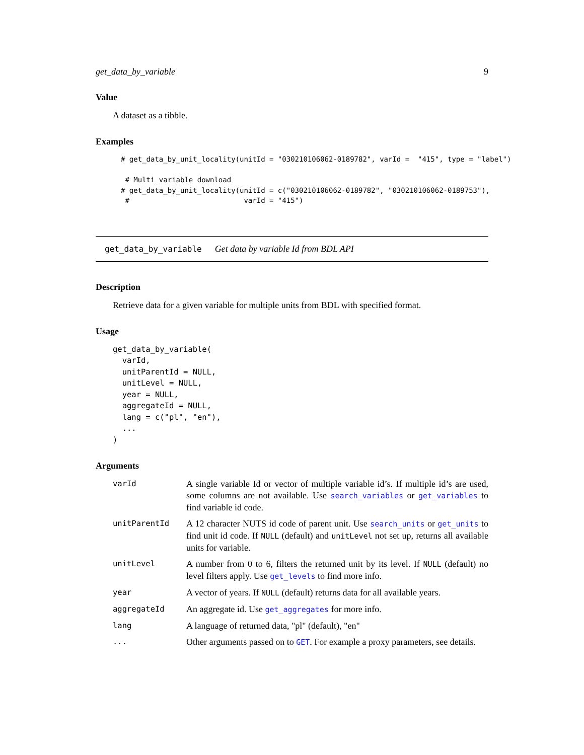get_data_by_variable 9
Value
A dataset as a tibble.
Examples
# get_data_by_unit_locality(unitId = "030210106062-0189782", varId =  "415", type = "label")

 # Multi variable download
# get_data_by_unit_locality(unitId = c("030210106062-0189782", "030210106062-0189753"),
 #                           varId = "415")
get_data_by_variable Get data by variable Id from BDL API
Description
Retrieve data for a given variable for multiple units from BDL with specified format.
Usage
get_data_by_variable(
  varId,
  unitParentId = NULL,
  unitLevel = NULL,
  year = NULL,
  aggregateId = NULL,
  lang = c("pl", "en"),
  ...
)
Arguments
| varId | A single variable Id or vector of multiple variable id’s. If multiple id’s are used, some columns are not available. Use search_variables or get_variables to find variable id code. |
| unitParentId | A 12 character NUTS id code of parent unit. Use search_units or get_units to find unit id code. If NULL (default) and unitLevel not set up, returns all available units for variable. |
| unitLevel | A number from 0 to 6, filters the returned unit by its level. If NULL (default) no level filters apply. Use get_levels to find more info. |
| year | A vector of years. If NULL (default) returns data for all available years. |
| aggregateId | An aggregate id. Use get_aggregates for more info. |
| lang | A language of returned data, "pl" (default), "en" |
| ... | Other arguments passed on to GET . For example a proxy parameters, see details. |